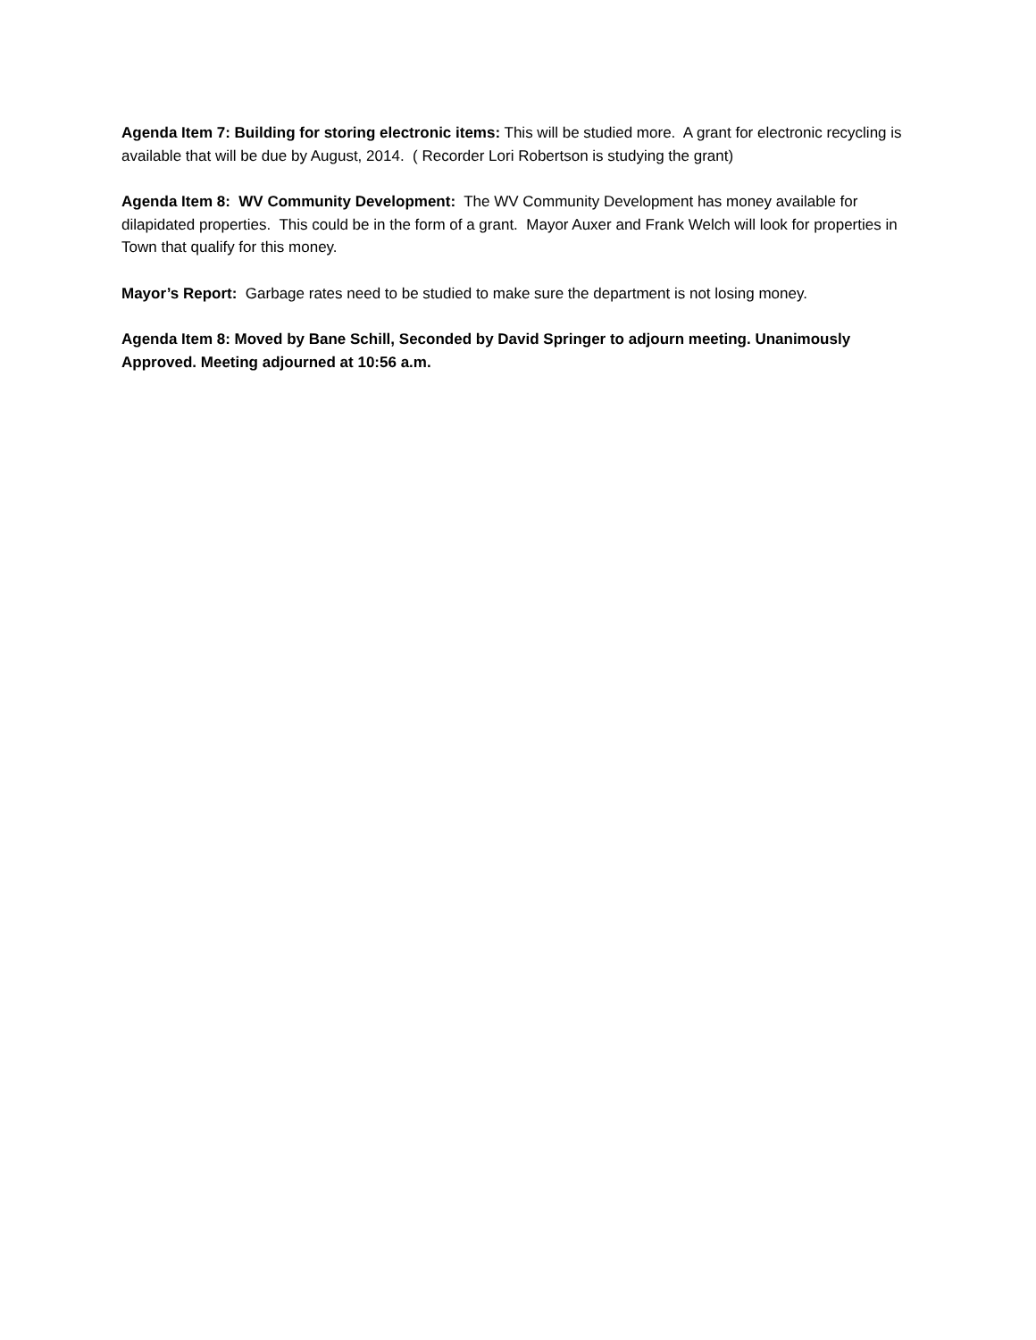Agenda Item 7: Building for storing electronic items: This will be studied more. A grant for electronic recycling is available that will be due by August, 2014. ( Recorder Lori Robertson is studying the grant)
Agenda Item 8: WV Community Development: The WV Community Development has money available for dilapidated properties. This could be in the form of a grant. Mayor Auxer and Frank Welch will look for properties in Town that qualify for this money.
Mayor’s Report: Garbage rates need to be studied to make sure the department is not losing money.
Agenda Item 8: Moved by Bane Schill, Seconded by David Springer to adjourn meeting. Unanimously Approved. Meeting adjourned at 10:56 a.m.